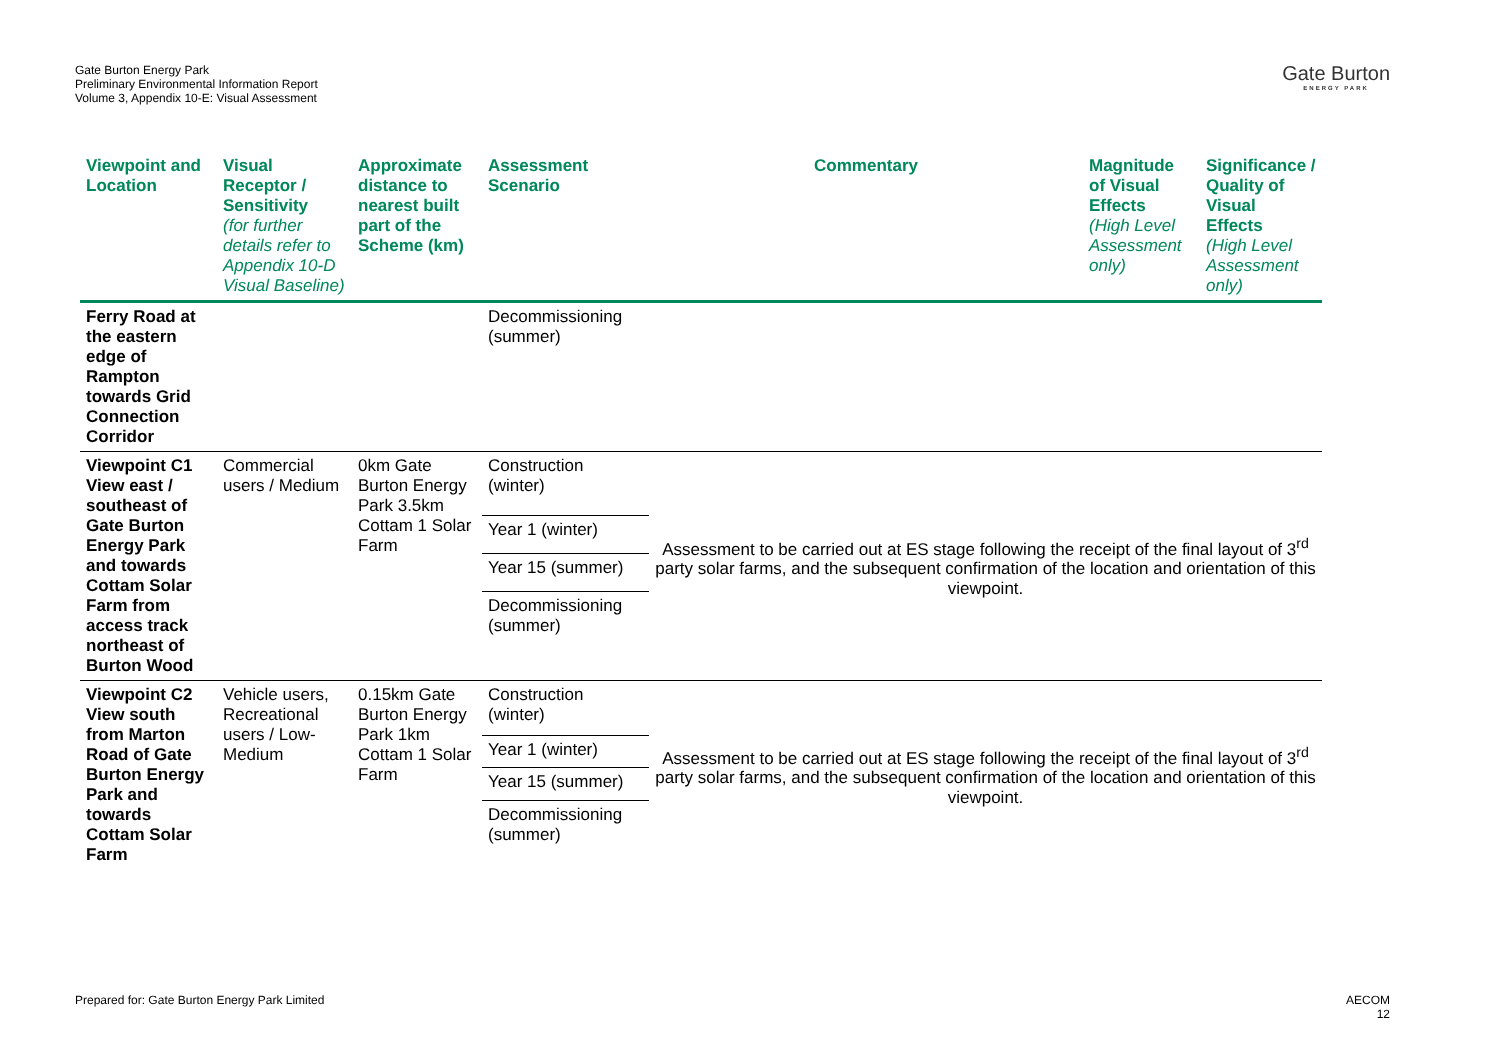Gate Burton Energy Park
Preliminary Environmental Information Report
Volume 3, Appendix 10-E: Visual Assessment
Gate Burton
ENERGY PARK
| Viewpoint and Location | Visual Receptor / Sensitivity (for further details refer to Appendix 10-D Visual Baseline) | Approximate distance to nearest built part of the Scheme (km) | Assessment Scenario | Commentary | Magnitude of Visual Effects (High Level Assessment only) | Significance / Quality of Visual Effects (High Level Assessment only) |
| --- | --- | --- | --- | --- | --- | --- |
| Ferry Road at the eastern edge of Rampton towards Grid Connection Corridor | | | Decommissioning (summer) | | | |
| Viewpoint C1 View east / southeast of Gate Burton Energy Park and towards Cottam Solar Farm from access track northeast of Burton Wood | Commercial users / Medium | 0km Gate Burton Energy Park 3.5km Cottam 1 Solar Farm | Construction (winter) | Assessment to be carried out at ES stage following the receipt of the final layout of 3<sup>rd</sup> party solar farms, and the subsequent confirmation of the location and orientation of this viewpoint. | | |
| | | | Year 1 (winter) | | | |
| | | | Year 15 (summer) | | | |
| | | | Decommissioning (summer) | | | |
| Viewpoint C2 View south from Marton Road of Gate Burton Energy Park and towards Cottam Solar Farm | Vehicle users, Recreational users / Low-Medium | 0.15km Gate Burton Energy Park 1km Cottam 1 Solar Farm | Construction (winter) | Assessment to be carried out at ES stage following the receipt of the final layout of 3<sup>rd</sup> party solar farms, and the subsequent confirmation of the location and orientation of this viewpoint. | | |
| | | | Year 1 (winter) | | | |
| | | | Year 15 (summer) | | | |
| | | | Decommissioning (summer) | | | |
Prepared for: Gate Burton Energy Park Limited
AECOM
12